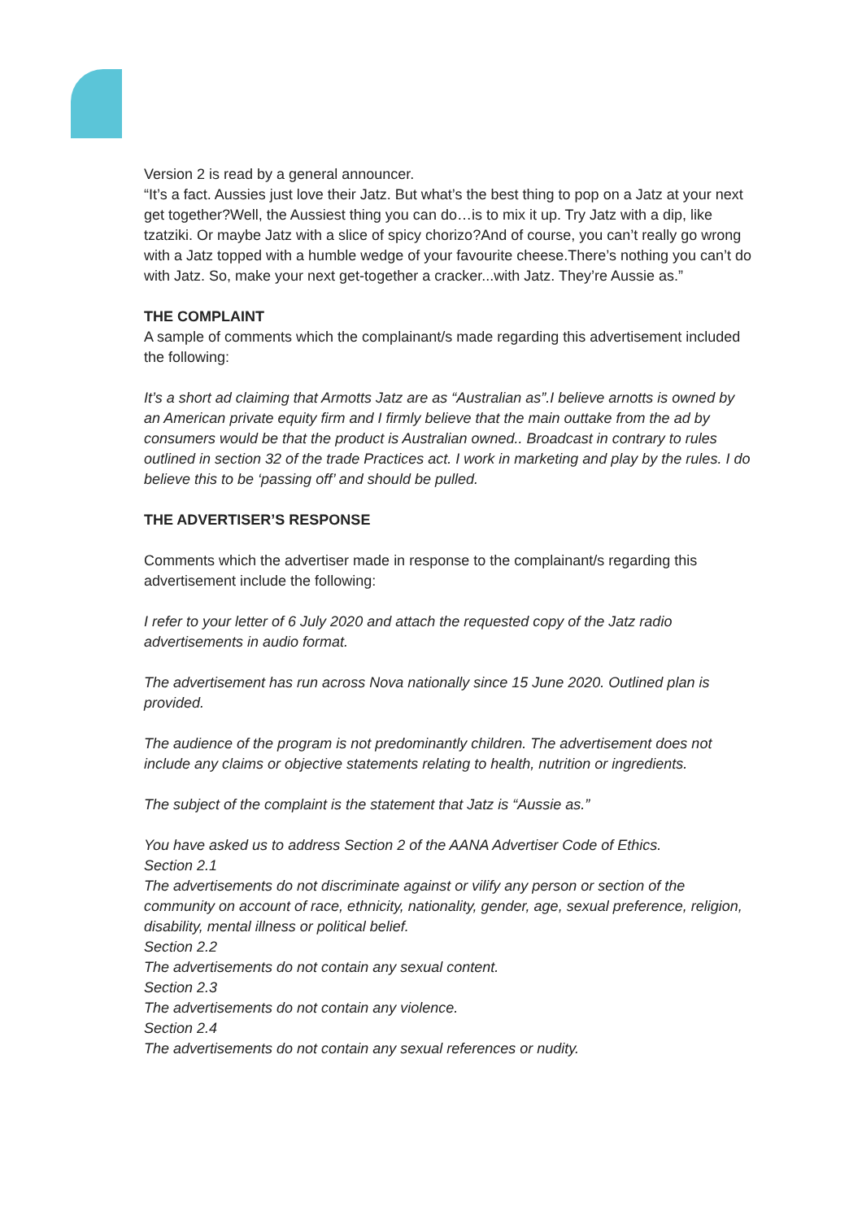Version 2 is read by a general announcer.
“It’s a fact. Aussies just love their Jatz. But what’s the best thing to pop on a Jatz at your next get together?Well, the Aussiest thing you can do…is to mix it up. Try Jatz with a dip, like tzatziki. Or maybe Jatz with a slice of spicy chorizo?And of course, you can’t really go wrong with a Jatz topped with a humble wedge of your favourite cheese.There’s nothing you can’t do with Jatz. So, make your next get-together a cracker...with Jatz. They’re Aussie as.”
THE COMPLAINT
A sample of comments which the complainant/s made regarding this advertisement included the following:
It’s a short ad claiming that Armotts Jatz are as “Australian as”.I believe arnotts is owned by an American private equity firm and I firmly believe that the main outtake from the ad by consumers would be that the product is Australian owned.. Broadcast in contrary to rules outlined in section 32 of the trade Practices act. I work in marketing and play by the rules. I do believe this to be ‘passing off’ and should be pulled.
THE ADVERTISER’S RESPONSE
Comments which the advertiser made in response to the complainant/s regarding this advertisement include the following:
I refer to your letter of 6 July 2020 and attach the requested copy of the Jatz radio advertisements in audio format.
The advertisement has run across Nova nationally since 15 June 2020. Outlined plan is provided.
The audience of the program is not predominantly children. The advertisement does not include any claims or objective statements relating to health, nutrition or ingredients.
The subject of the complaint is the statement that Jatz is “Aussie as.”
You have asked us to address Section 2 of the AANA Advertiser Code of Ethics.
Section 2.1
The advertisements do not discriminate against or vilify any person or section of the community on account of race, ethnicity, nationality, gender, age, sexual preference, religion, disability, mental illness or political belief.
Section 2.2
The advertisements do not contain any sexual content.
Section 2.3
The advertisements do not contain any violence.
Section 2.4
The advertisements do not contain any sexual references or nudity.